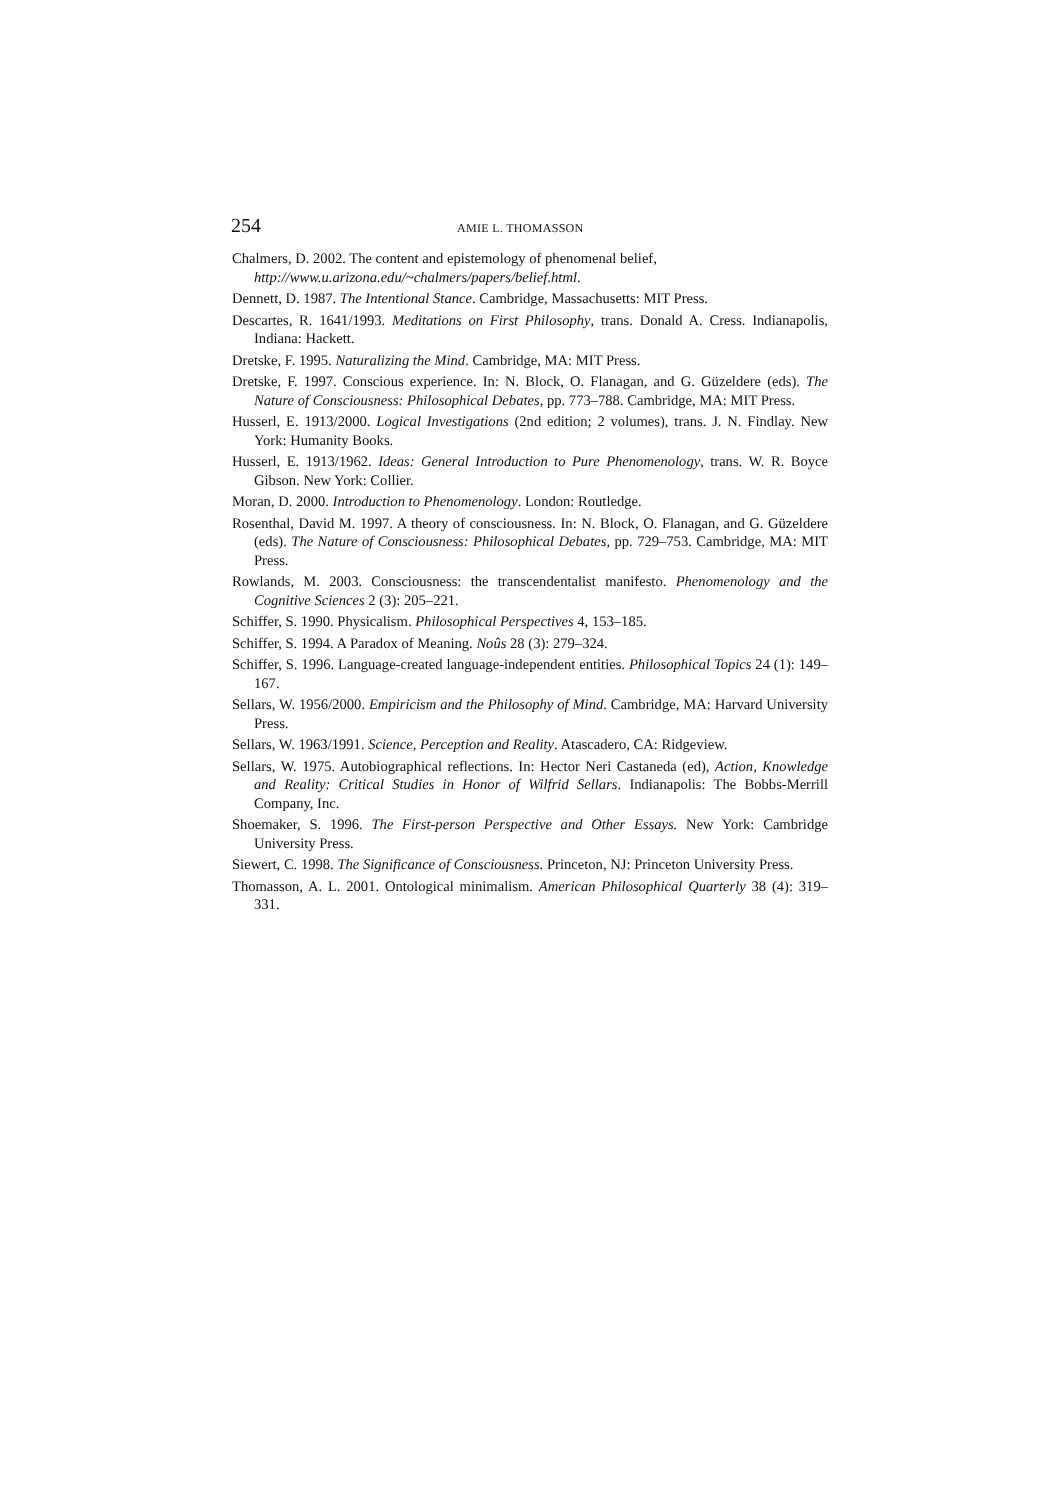254 AMIE L. THOMASSON
Chalmers, D. 2002. The content and epistemology of phenomenal belief,
http://www.u.arizona.edu/~chalmers/papers/belief.html.
Dennett, D. 1987. The Intentional Stance. Cambridge, Massachusetts: MIT Press.
Descartes, R. 1641/1993. Meditations on First Philosophy, trans. Donald A. Cress. Indianapolis, Indiana: Hackett.
Dretske, F. 1995. Naturalizing the Mind. Cambridge, MA: MIT Press.
Dretske, F. 1997. Conscious experience. In: N. Block, O. Flanagan, and G. Güzeldere (eds). The Nature of Consciousness: Philosophical Debates, pp. 773–788. Cambridge, MA: MIT Press.
Husserl, E. 1913/2000. Logical Investigations (2nd edition; 2 volumes), trans. J. N. Findlay. New York: Humanity Books.
Husserl, E. 1913/1962. Ideas: General Introduction to Pure Phenomenology, trans. W. R. Boyce Gibson. New York: Collier.
Moran, D. 2000. Introduction to Phenomenology. London: Routledge.
Rosenthal, David M. 1997. A theory of consciousness. In: N. Block, O. Flanagan, and G. Güzeldere (eds). The Nature of Consciousness: Philosophical Debates, pp. 729–753. Cambridge, MA: MIT Press.
Rowlands, M. 2003. Consciousness: the transcendentalist manifesto. Phenomenology and the Cognitive Sciences 2 (3): 205–221.
Schiffer, S. 1990. Physicalism. Philosophical Perspectives 4, 153–185.
Schiffer, S. 1994. A Paradox of Meaning. Noûs 28 (3): 279–324.
Schiffer, S. 1996. Language-created language-independent entities. Philosophical Topics 24 (1): 149–167.
Sellars, W. 1956/2000. Empiricism and the Philosophy of Mind. Cambridge, MA: Harvard University Press.
Sellars, W. 1963/1991. Science, Perception and Reality. Atascadero, CA: Ridgeview.
Sellars, W. 1975. Autobiographical reflections. In: Hector Neri Castaneda (ed), Action, Knowledge and Reality: Critical Studies in Honor of Wilfrid Sellars. Indianapolis: The Bobbs-Merrill Company, Inc.
Shoemaker, S. 1996. The First-person Perspective and Other Essays. New York: Cambridge University Press.
Siewert, C. 1998. The Significance of Consciousness. Princeton, NJ: Princeton University Press.
Thomasson, A. L. 2001. Ontological minimalism. American Philosophical Quarterly 38 (4): 319–331.